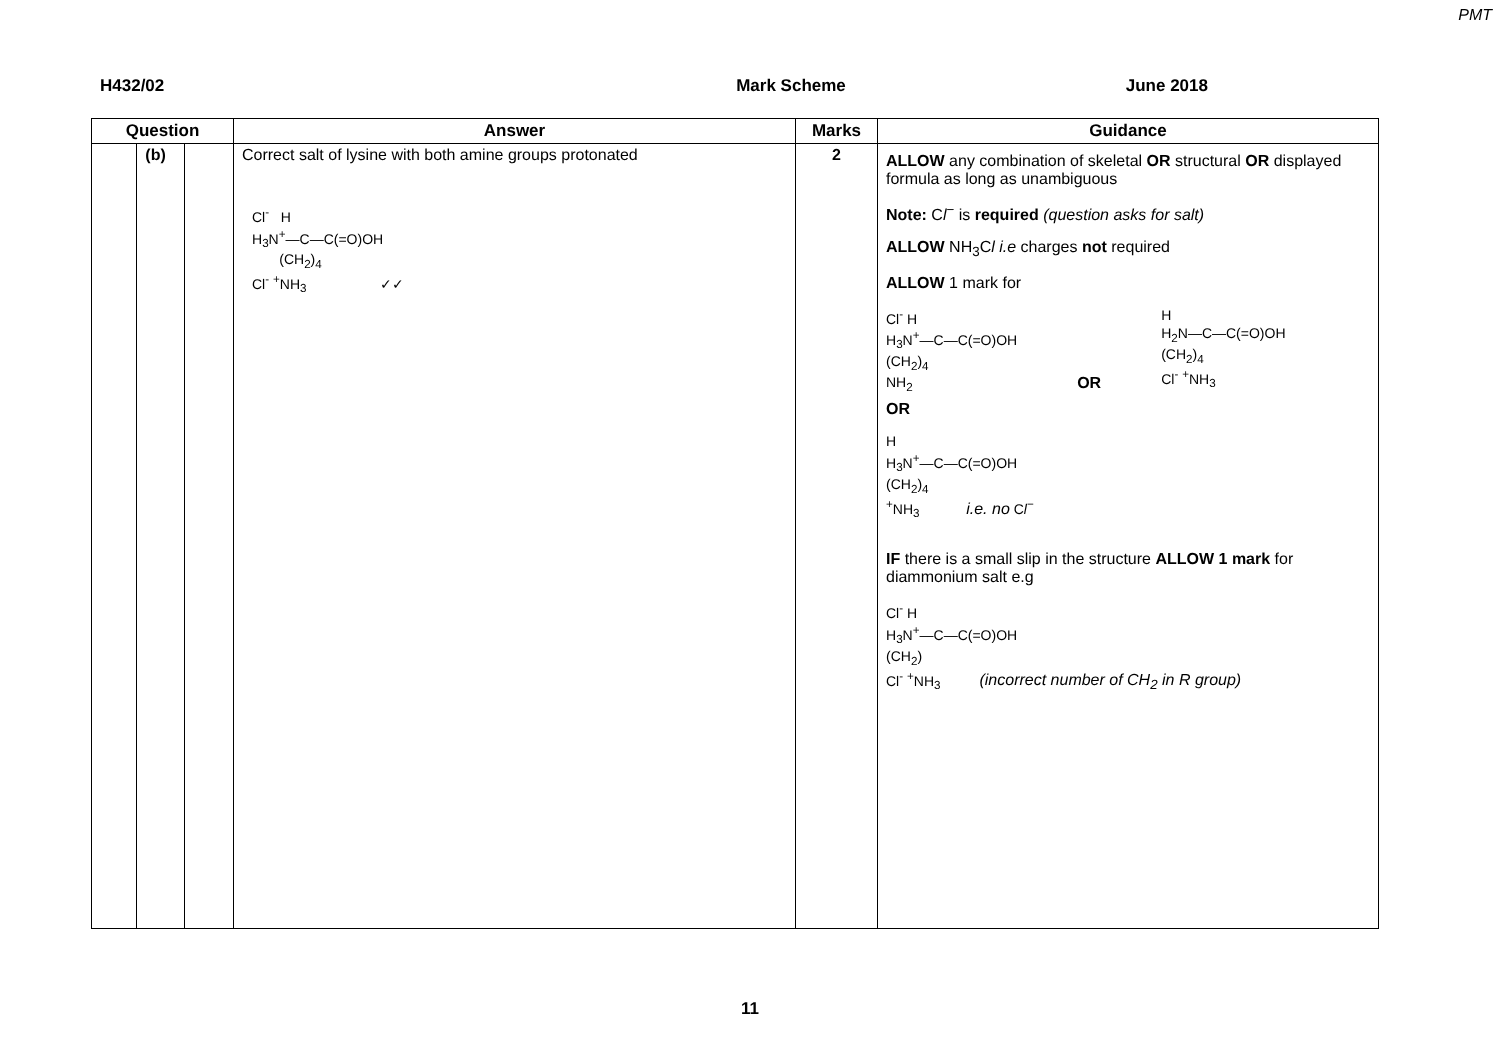PMT
H432/02 Mark Scheme June 2018
| Question | | | Answer | Marks | Guidance |
| --- | --- | --- | --- | --- | --- |
| | (b) | | Correct salt of lysine with both amine groups protonated Cl<sup>-</sup> H H<sub>3</sub>N<sup>+</sup>—C—C(=O)OH (CH<sub>2</sub>)<sub>4</sub> Cl<sup>-</sup> <sup>+</sup>NH<sub>3</sub> ✓✓ | 2 | ALLOW any combination of skeletal OR structural OR displayed formula as long as unambiguous Note: C l<sup>−</sup> is required (question asks for salt) ALLOW NH<sub>3</sub>C l i.e charges not required ALLOW 1 mark for Cl<sup>-</sup> H H<sub>3</sub>N<sup>+</sup>—C—C(=O)OH (CH<sub>2</sub>)<sub>4</sub> NH<sub>2</sub> OR H H<sub>2</sub>N—C—C(=O)OH (CH<sub>2</sub>)<sub>4</sub> Cl<sup>-</sup> <sup>+</sup>NH<sub>3</sub> OR H H<sub>3</sub>N<sup>+</sup>—C—C(=O)OH (CH<sub>2</sub>)<sub>4</sub> <sup>+</sup>NH<sub>3</sub> i.e. no C l<sup>−</sup> IF there is a small slip in the structure ALLOW 1 mark for diammonium salt e.g Cl<sup>-</sup> H H<sub>3</sub>N<sup>+</sup>—C—C(=O)OH (CH<sub>2</sub>) Cl<sup>-</sup> <sup>+</sup>NH<sub>3</sub> (incorrect number of CH<sub>2</sub> in R group) |
11